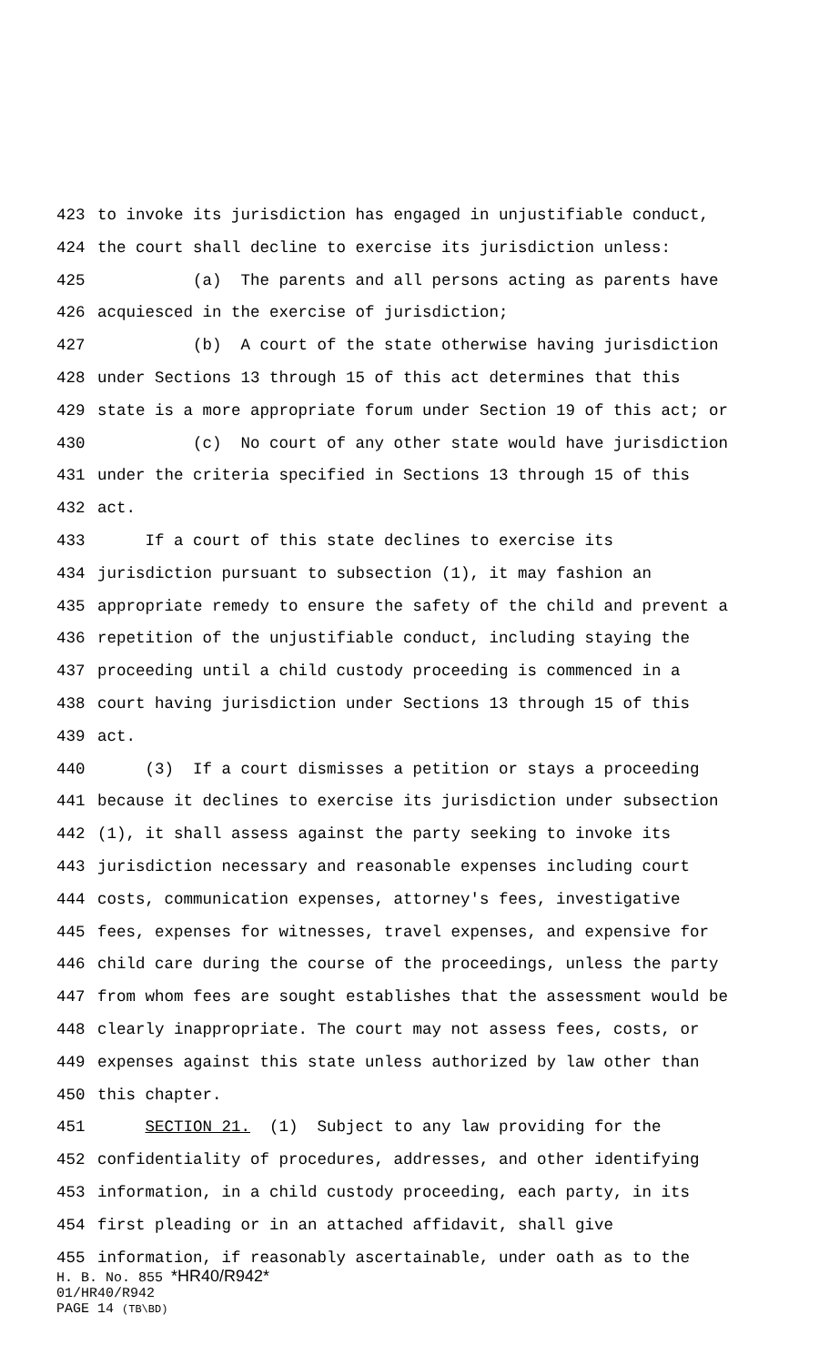423 to invoke its jurisdiction has engaged in unjustifiable conduct,
424 the court shall decline to exercise its jurisdiction unless:
425 (a) The parents and all persons acting as parents have
426 acquiesced in the exercise of jurisdiction;
427 (b) A court of the state otherwise having jurisdiction
428 under Sections 13 through 15 of this act determines that this
429 state is a more appropriate forum under Section 19 of this act; or
430 (c) No court of any other state would have jurisdiction
431 under the criteria specified in Sections 13 through 15 of this
432 act.
433 If a court of this state declines to exercise its
434 jurisdiction pursuant to subsection (1), it may fashion an
435 appropriate remedy to ensure the safety of the child and prevent a
436 repetition of the unjustifiable conduct, including staying the
437 proceeding until a child custody proceeding is commenced in a
438 court having jurisdiction under Sections 13 through 15 of this
439 act.
440 (3) If a court dismisses a petition or stays a proceeding
441 because it declines to exercise its jurisdiction under subsection
442 (1), it shall assess against the party seeking to invoke its
443 jurisdiction necessary and reasonable expenses including court
444 costs, communication expenses, attorney's fees, investigative
445 fees, expenses for witnesses, travel expenses, and expensive for
446 child care during the course of the proceedings, unless the party
447 from whom fees are sought establishes that the assessment would be
448 clearly inappropriate. The court may not assess fees, costs, or
449 expenses against this state unless authorized by law other than
450 this chapter.
451 SECTION 21. (1) Subject to any law providing for the
452 confidentiality of procedures, addresses, and other identifying
453 information, in a child custody proceeding, each party, in its
454 first pleading or in an attached affidavit, shall give
455 information, if reasonably ascertainable, under oath as to the
H. B. No. 855 *HR40/R942*
01/HR40/R942
PAGE 14 (TB\BD)